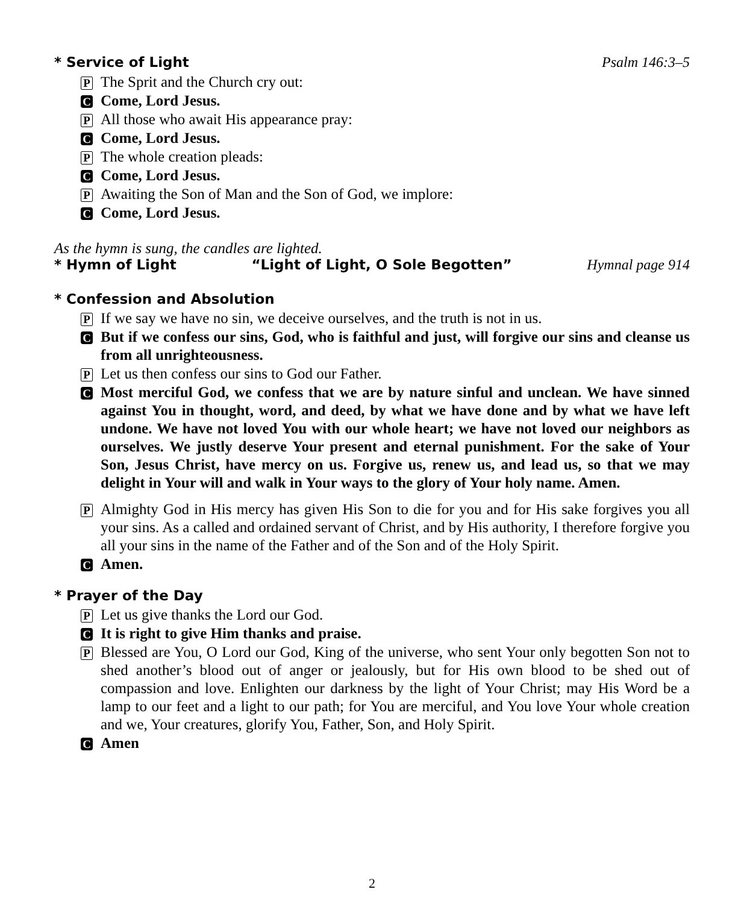* Service of Light Psalm 146:3–5
P The Sprit and the Church cry out:
C Come, Lord Jesus.
P All those who await His appearance pray:
C Come, Lord Jesus.
P The whole creation pleads:
C Come, Lord Jesus.
P Awaiting the Son of Man and the Son of God, we implore:
C Come, Lord Jesus.
As the hymn is sung, the candles are lighted.
* Hymn of Light “Light of Light, O Sole Begotten” Hymnal page 914
* Confession and Absolution
P If we say we have no sin, we deceive ourselves, and the truth is not in us.
C But if we confess our sins, God, who is faithful and just, will forgive our sins and cleanse us from all unrighteousness.
P Let us then confess our sins to God our Father.
C Most merciful God, we confess that we are by nature sinful and unclean. We have sinned against You in thought, word, and deed, by what we have done and by what we have left undone. We have not loved You with our whole heart; we have not loved our neighbors as ourselves. We justly deserve Your present and eternal punishment. For the sake of Your Son, Jesus Christ, have mercy on us. Forgive us, renew us, and lead us, so that we may delight in Your will and walk in Your ways to the glory of Your holy name. Amen.
P Almighty God in His mercy has given His Son to die for you and for His sake forgives you all your sins. As a called and ordained servant of Christ, and by His authority, I therefore forgive you all your sins in the name of the Father and of the Son and of the Holy Spirit.
C Amen.
* Prayer of the Day
P Let us give thanks the Lord our God.
C It is right to give Him thanks and praise.
P Blessed are You, O Lord our God, King of the universe, who sent Your only begotten Son not to shed another’s blood out of anger or jealously, but for His own blood to be shed out of compassion and love. Enlighten our darkness by the light of Your Christ; may His Word be a lamp to our feet and a light to our path; for You are merciful, and You love Your whole creation and we, Your creatures, glorify You, Father, Son, and Holy Spirit.
C Amen
2